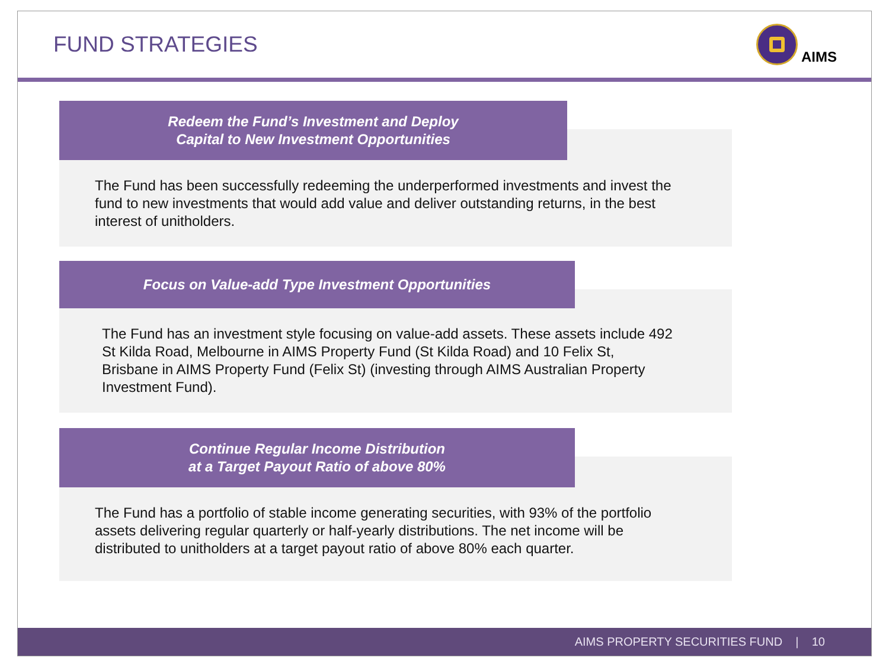FUND STRATEGIES
AIMS
Redeem the Fund’s Investment and Deploy
Capital to New Investment Opportunities
The Fund has been successfully redeeming the underperformed investments and invest the fund to new investments that would add value and deliver outstanding returns, in the best interest of unitholders.
Focus on Value-add Type Investment Opportunities
The Fund has an investment style focusing on value-add assets. These assets include 492 St Kilda Road, Melbourne in AIMS Property Fund (St Kilda Road) and 10 Felix St, Brisbane in AIMS Property Fund (Felix St) (investing through AIMS Australian Property Investment Fund).
Continue Regular Income Distribution
at a Target Payout Ratio of above 80%
The Fund has a portfolio of stable income generating securities, with 93% of the portfolio assets delivering regular quarterly or half-yearly distributions. The net income will be distributed to unitholders at a target payout ratio of above 80% each quarter.
AIMS PROPERTY SECURITIES FUND | 10